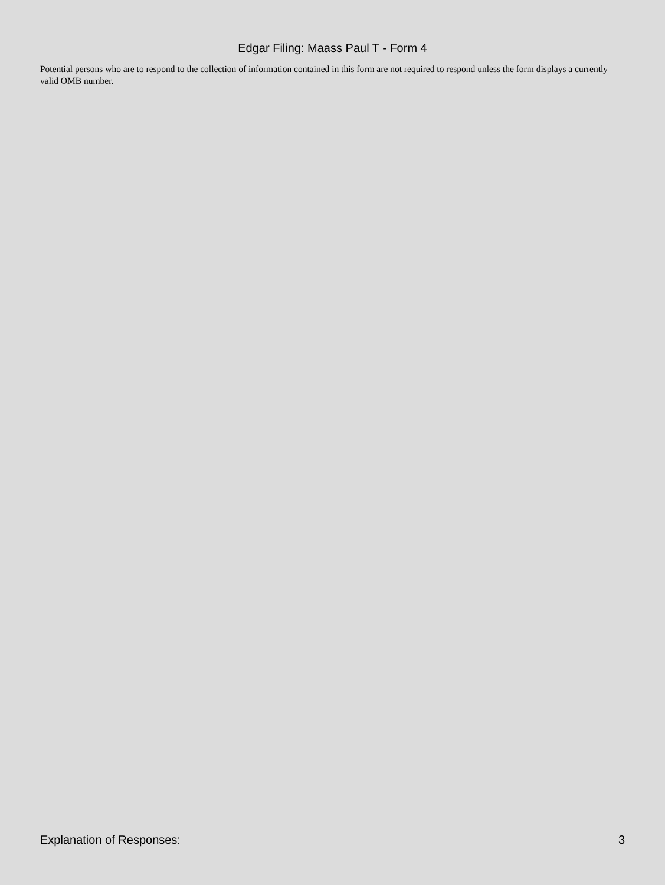Edgar Filing: Maass Paul T - Form 4
Potential persons who are to respond to the collection of information contained in this form are not required to respond unless the form displays a currently valid OMB number.
Explanation of Responses: 3